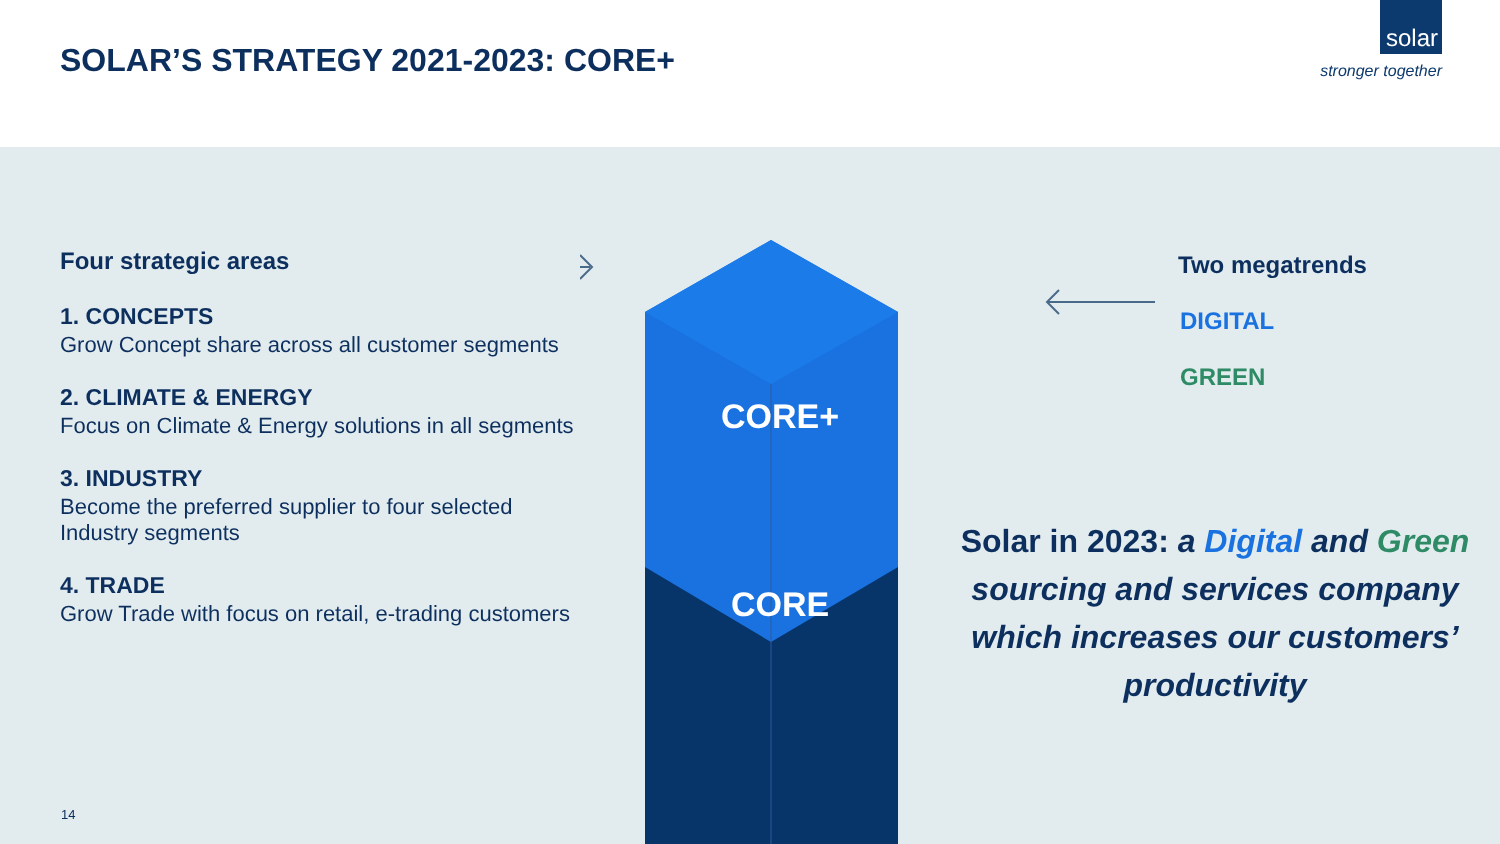SOLAR’S STRATEGY 2021-2023: CORE+
solar
stronger together
Four strategic areas
1. CONCEPTS
Grow Concept share across all customer segments
2. CLIMATE & ENERGY
Focus on Climate & Energy solutions in all segments
3. INDUSTRY
Become the preferred supplier to four selected Industry segments
4. TRADE
Grow Trade with focus on retail, e-trading customers
CORE+
CORE
Two megatrends
DIGITAL
GREEN
Solar in 2023: a Digital and Green sourcing and services company which increases our customers’ productivity
14